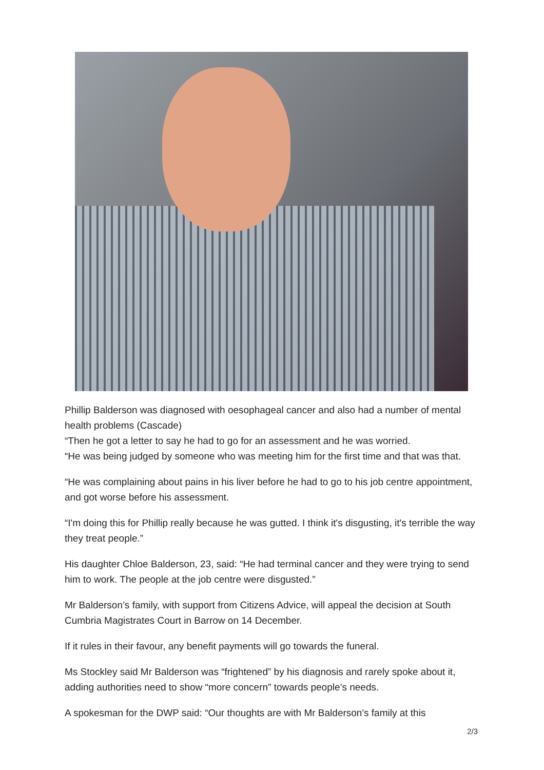Phillip Balderson was diagnosed with oesophageal cancer and also had a number of mental health problems (Cascade)
“Then he got a letter to say he had to go for an assessment and he was worried.
“He was being judged by someone who was meeting him for the first time and that was that.
“He was complaining about pains in his liver before he had to go to his job centre appointment, and got worse before his assessment.
“I'm doing this for Phillip really because he was gutted. I think it's disgusting, it's terrible the way they treat people.”
His daughter Chloe Balderson, 23, said: “He had terminal cancer and they were trying to send him to work. The people at the job centre were disgusted.”
Mr Balderson’s family, with support from Citizens Advice, will appeal the decision at South Cumbria Magistrates Court in Barrow on 14 December.
If it rules in their favour, any benefit payments will go towards the funeral.
Ms Stockley said Mr Balderson was “frightened” by his diagnosis and rarely spoke about it, adding authorities need to show “more concern” towards people’s needs.
A spokesman for the DWP said: “Our thoughts are with Mr Balderson's family at this
2/3